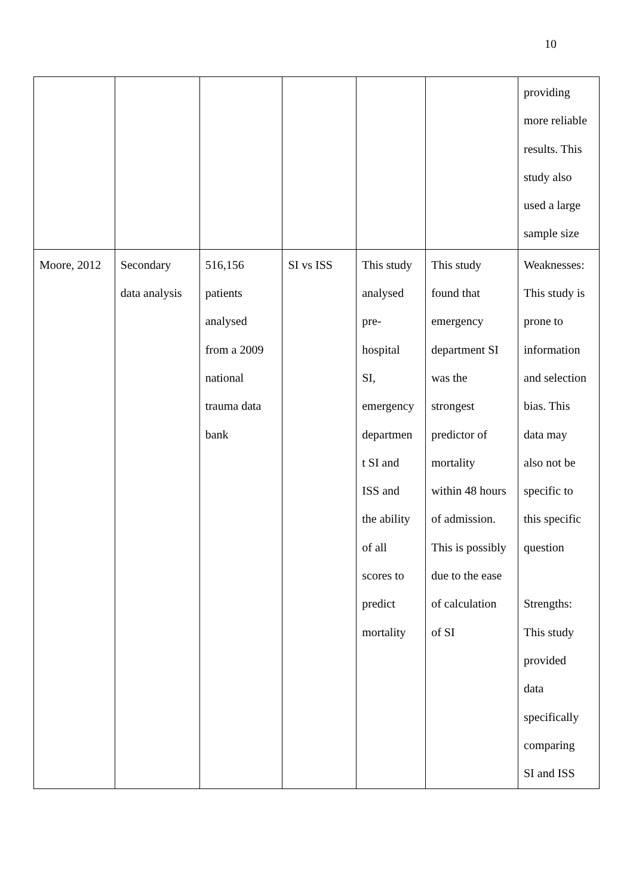10
| | | | | | | providing more reliable results. This study also used a large sample size |
| Moore, 2012 | Secondary data analysis | 516,156 patients analysed from a 2009 national trauma data bank | SI vs ISS | This study analysed pre- hospital SI, emergency departmen t SI and ISS and the ability of all scores to predict mortality | This study found that emergency department SI was the strongest predictor of mortality within 48 hours of admission. This is possibly due to the ease of calculation of SI | Weaknesses: This study is prone to information and selection bias. This data may also not be specific to this specific question Strengths: This study provided data specifically comparing SI and ISS |